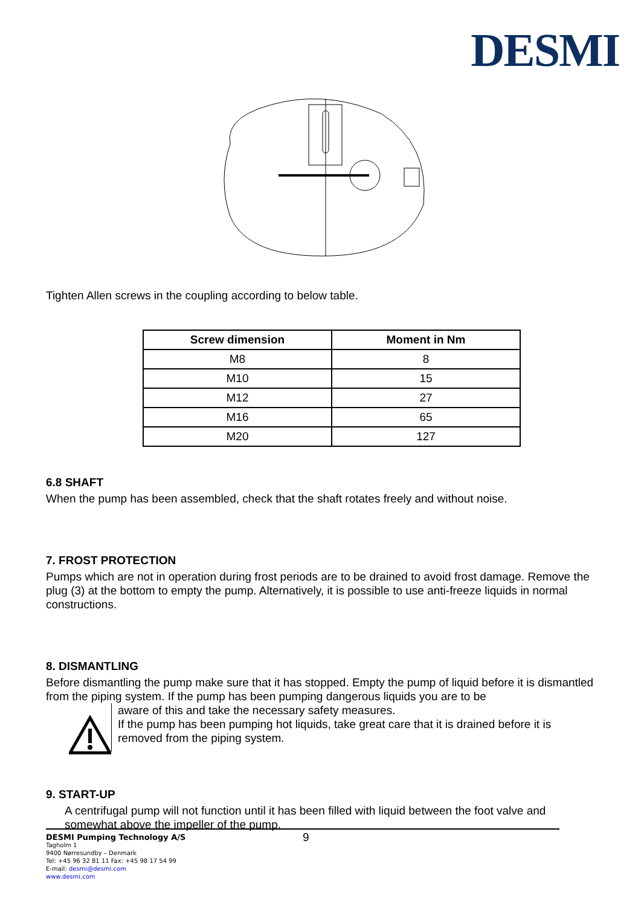DESMI
Tighten Allen screws in the coupling according to below table.
| Screw dimension | Moment in Nm |
| --- | --- |
| M8 | 8 |
| M10 | 15 |
| M12 | 27 |
| M16 | 65 |
| M20 | 127 |
6.8 SHAFT
When the pump has been assembled, check that the shaft rotates freely and without noise.
7. FROST PROTECTION
Pumps which are not in operation during frost periods are to be drained to avoid frost damage. Remove the plug (3) at the bottom to empty the pump. Alternatively, it is possible to use anti-freeze liquids in normal constructions.
8. DISMANTLING
Before dismantling the pump make sure that it has stopped. Empty the pump of liquid before it is dismantled from the piping system. If the pump has been pumping dangerous liquids you are to be
aware of this and take the necessary safety measures.
If the pump has been pumping hot liquids, take great care that it is drained before it is removed from the piping system.
9. START-UP
A centrifugal pump will not function until it has been filled with liquid between the foot valve and somewhat above the impeller of the pump.
DESMI Pumping Technology A/S 9
Tagholm 1
9400 Nørresundby – Denmark
Tel: +45 96 32 81 11 Fax: +45 98 17 54 99
E-mail: desmi@desmi.com
www.desmi.com